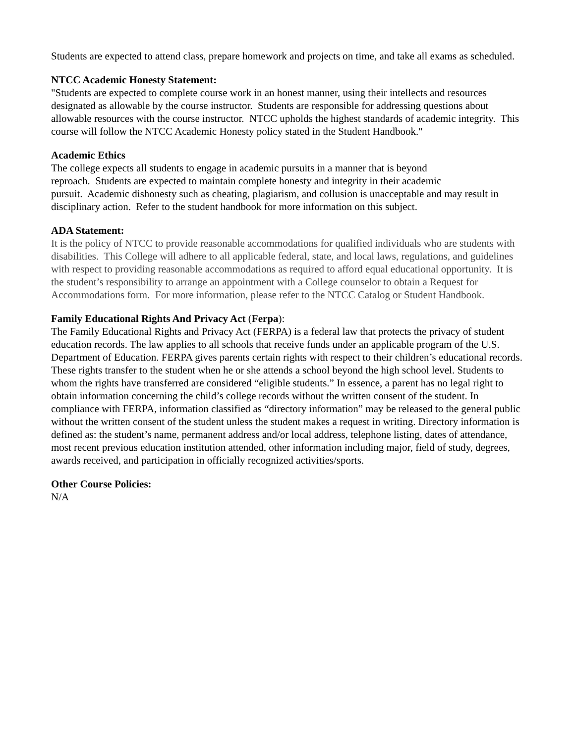Students are expected to attend class, prepare homework and projects on time, and take all exams as scheduled.
NTCC Academic Honesty Statement:
"Students are expected to complete course work in an honest manner, using their intellects and resources designated as allowable by the course instructor. Students are responsible for addressing questions about allowable resources with the course instructor. NTCC upholds the highest standards of academic integrity. This course will follow the NTCC Academic Honesty policy stated in the Student Handbook."
Academic Ethics
The college expects all students to engage in academic pursuits in a manner that is beyond
reproach. Students are expected to maintain complete honesty and integrity in their academic
pursuit. Academic dishonesty such as cheating, plagiarism, and collusion is unacceptable and may result in disciplinary action. Refer to the student handbook for more information on this subject.
ADA Statement:
It is the policy of NTCC to provide reasonable accommodations for qualified individuals who are students with disabilities. This College will adhere to all applicable federal, state, and local laws, regulations, and guidelines with respect to providing reasonable accommodations as required to afford equal educational opportunity. It is the student’s responsibility to arrange an appointment with a College counselor to obtain a Request for Accommodations form. For more information, please refer to the NTCC Catalog or Student Handbook.
Family Educational Rights And Privacy Act (Ferpa):
The Family Educational Rights and Privacy Act (FERPA) is a federal law that protects the privacy of student education records. The law applies to all schools that receive funds under an applicable program of the U.S. Department of Education. FERPA gives parents certain rights with respect to their children’s educational records. These rights transfer to the student when he or she attends a school beyond the high school level. Students to whom the rights have transferred are considered “eligible students.” In essence, a parent has no legal right to obtain information concerning the child’s college records without the written consent of the student. In compliance with FERPA, information classified as “directory information” may be released to the general public without the written consent of the student unless the student makes a request in writing. Directory information is defined as: the student’s name, permanent address and/or local address, telephone listing, dates of attendance, most recent previous education institution attended, other information including major, field of study, degrees, awards received, and participation in officially recognized activities/sports.
Other Course Policies:
N/A